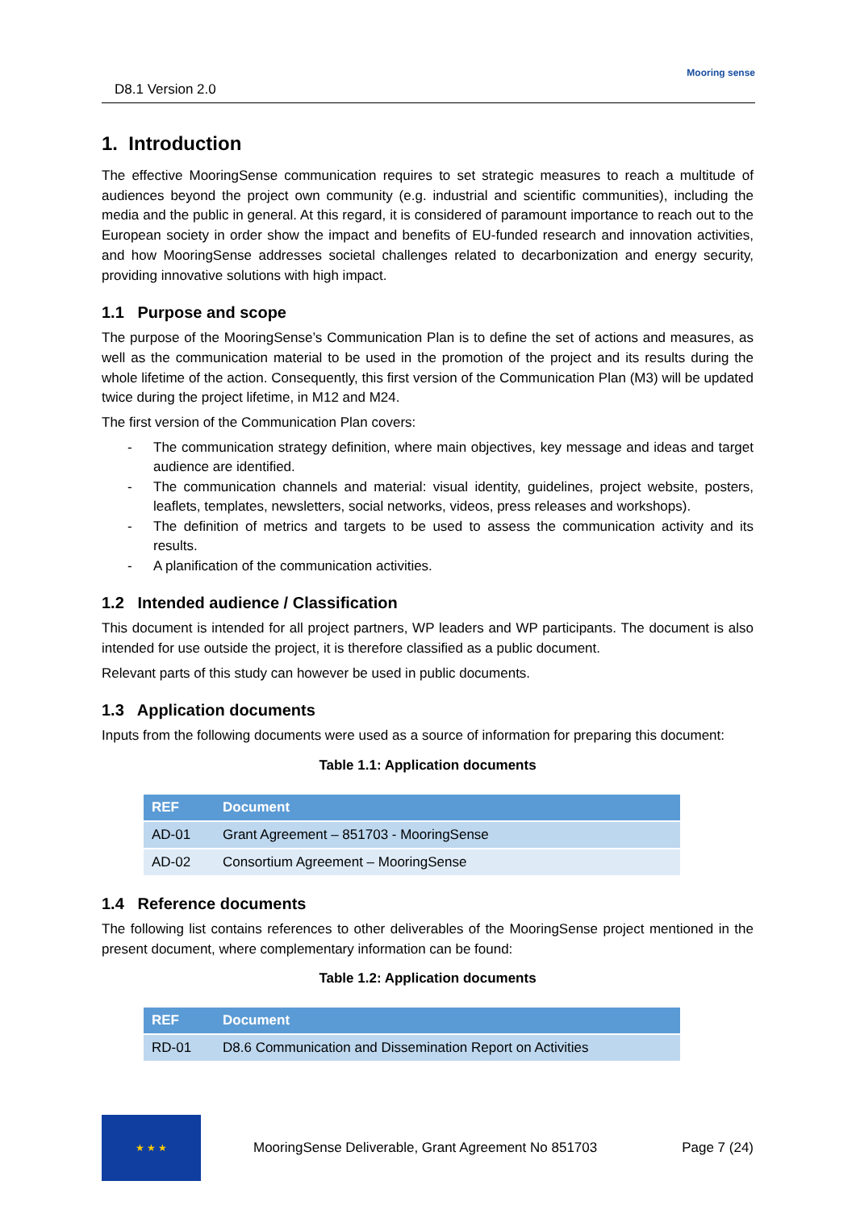D8.1 Version 2.0
Mooring sense
1. Introduction
The effective MooringSense communication requires to set strategic measures to reach a multitude of audiences beyond the project own community (e.g. industrial and scientific communities), including the media and the public in general. At this regard, it is considered of paramount importance to reach out to the European society in order show the impact and benefits of EU-funded research and innovation activities, and how MooringSense addresses societal challenges related to decarbonization and energy security, providing innovative solutions with high impact.
1.1 Purpose and scope
The purpose of the MooringSense’s Communication Plan is to define the set of actions and measures, as well as the communication material to be used in the promotion of the project and its results during the whole lifetime of the action. Consequently, this first version of the Communication Plan (M3) will be updated twice during the project lifetime, in M12 and M24.
The first version of the Communication Plan covers:
- The communication strategy definition, where main objectives, key message and ideas and target audience are identified.
- The communication channels and material: visual identity, guidelines, project website, posters, leaflets, templates, newsletters, social networks, videos, press releases and workshops).
- The definition of metrics and targets to be used to assess the communication activity and its results.
- A planification of the communication activities.
1.2 Intended audience / Classification
This document is intended for all project partners, WP leaders and WP participants. The document is also intended for use outside the project, it is therefore classified as a public document.
Relevant parts of this study can however be used in public documents.
1.3 Application documents
Inputs from the following documents were used as a source of information for preparing this document:
Table 1.1: Application documents
| REF | Document |
| --- | --- |
| AD-01 | Grant Agreement – 851703 - MooringSense |
| AD-02 | Consortium Agreement – MooringSense |
1.4 Reference documents
The following list contains references to other deliverables of the MooringSense project mentioned in the present document, where complementary information can be found:
Table 1.2: Application documents
| REF | Document |
| --- | --- |
| RD-01 | D8.6 Communication and Dissemination Report on Activities |
★ ★ ★
MooringSense Deliverable, Grant Agreement No 851703 Page 7 (24)